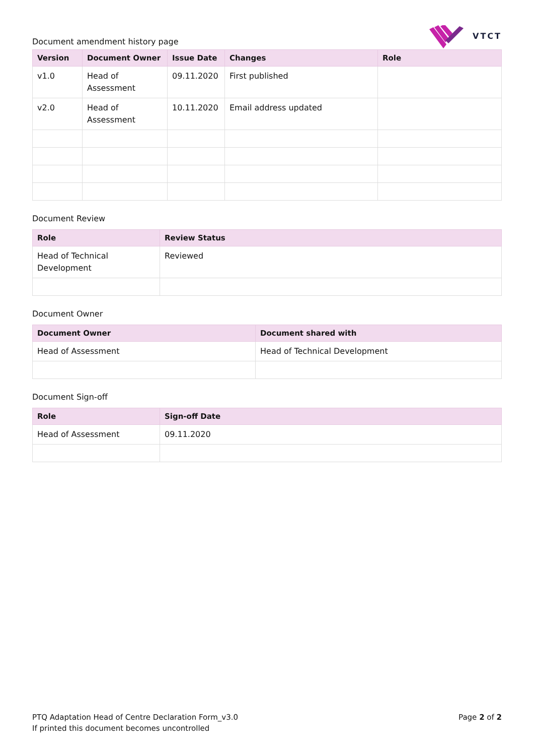Document amendment history page
VTCT
| Version | Document Owner | Issue Date | Changes | Role |
| --- | --- | --- | --- | --- |
| v1.0 | Head of Assessment | 09.11.2020 | First published | |
| v2.0 | Head of Assessment | 10.11.2020 | Email address updated | |
Document Review
| Role | Review Status |
| --- | --- |
| Head of Technical Development | Reviewed |
Document Owner
| Document Owner | Document shared with |
| --- | --- |
| Head of Assessment | Head of Technical Development |
Document Sign-off
| Role | Sign-off Date |
| --- | --- |
| Head of Assessment | 09.11.2020 |
PTQ Adaptation Head of Centre Declaration Form_v3.0
If printed this document becomes uncontrolled
Page 2 of 2